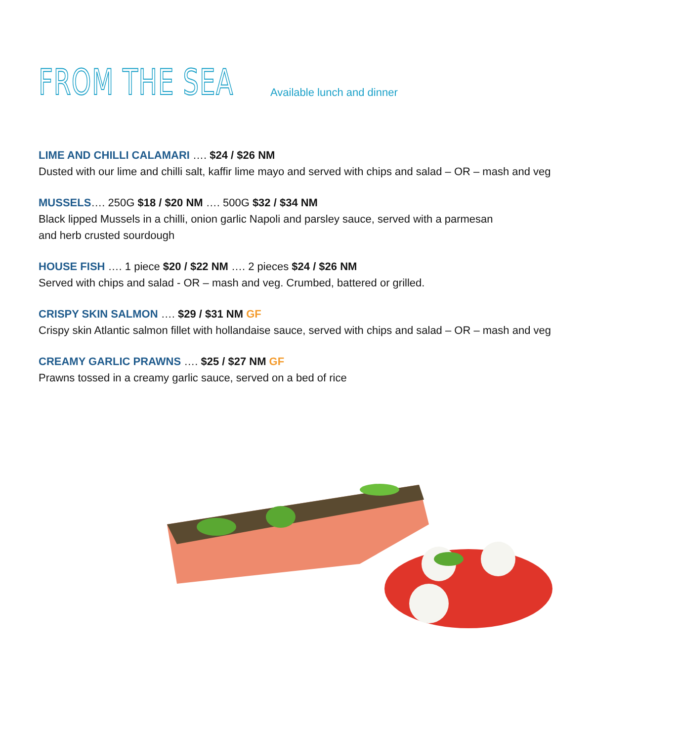FROM THE SEA
Available lunch and dinner
LIME AND CHILLI CALAMARI …. $24 / $26 NM
Dusted with our lime and chilli salt, kaffir lime mayo and served with chips and salad – OR – mash and veg
MUSSELS…. 250G $18 / $20 NM …. 500G $32 / $34 NM
Black lipped Mussels in a chilli, onion garlic Napoli and parsley sauce, served with a parmesan
and herb crusted sourdough
HOUSE FISH …. 1 piece $20 / $22 NM …. 2 pieces $24 / $26 NM
Served with chips and salad - OR – mash and veg. Crumbed, battered or grilled.
CRISPY SKIN SALMON …. $29 / $31 NM GF
Crispy skin Atlantic salmon fillet with hollandaise sauce, served with chips and salad – OR – mash and veg
CREAMY GARLIC PRAWNS …. $25 / $27 NM GF
Prawns tossed in a creamy garlic sauce, served on a bed of rice